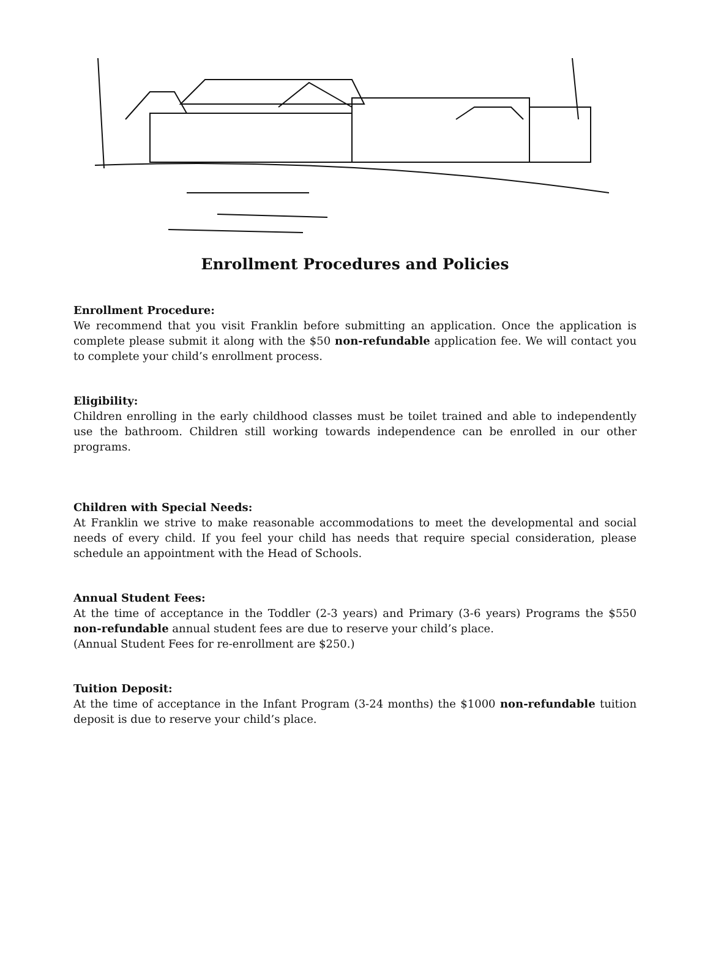Enrollment Procedures and Policies
Enrollment Procedure:
We recommend that you visit Franklin before submitting an application. Once the application is complete please submit it along with the $50 non-refundable application fee. We will contact you to complete your child’s enrollment process.
Eligibility:
Children enrolling in the early childhood classes must be toilet trained and able to independently use the bathroom. Children still working towards independence can be enrolled in our other programs.
Children with Special Needs:
At Franklin we strive to make reasonable accommodations to meet the developmental and social needs of every child. If you feel your child has needs that require special consideration, please schedule an appointment with the Head of Schools.
Annual Student Fees:
At the time of acceptance in the Toddler (2-3 years) and Primary (3-6 years) Programs the $550 non-refundable annual student fees are due to reserve your child’s place.
(Annual Student Fees for re-enrollment are $250.)
Tuition Deposit:
At the time of acceptance in the Infant Program (3-24 months) the $1000 non-refundable tuition deposit is due to reserve your child’s place.